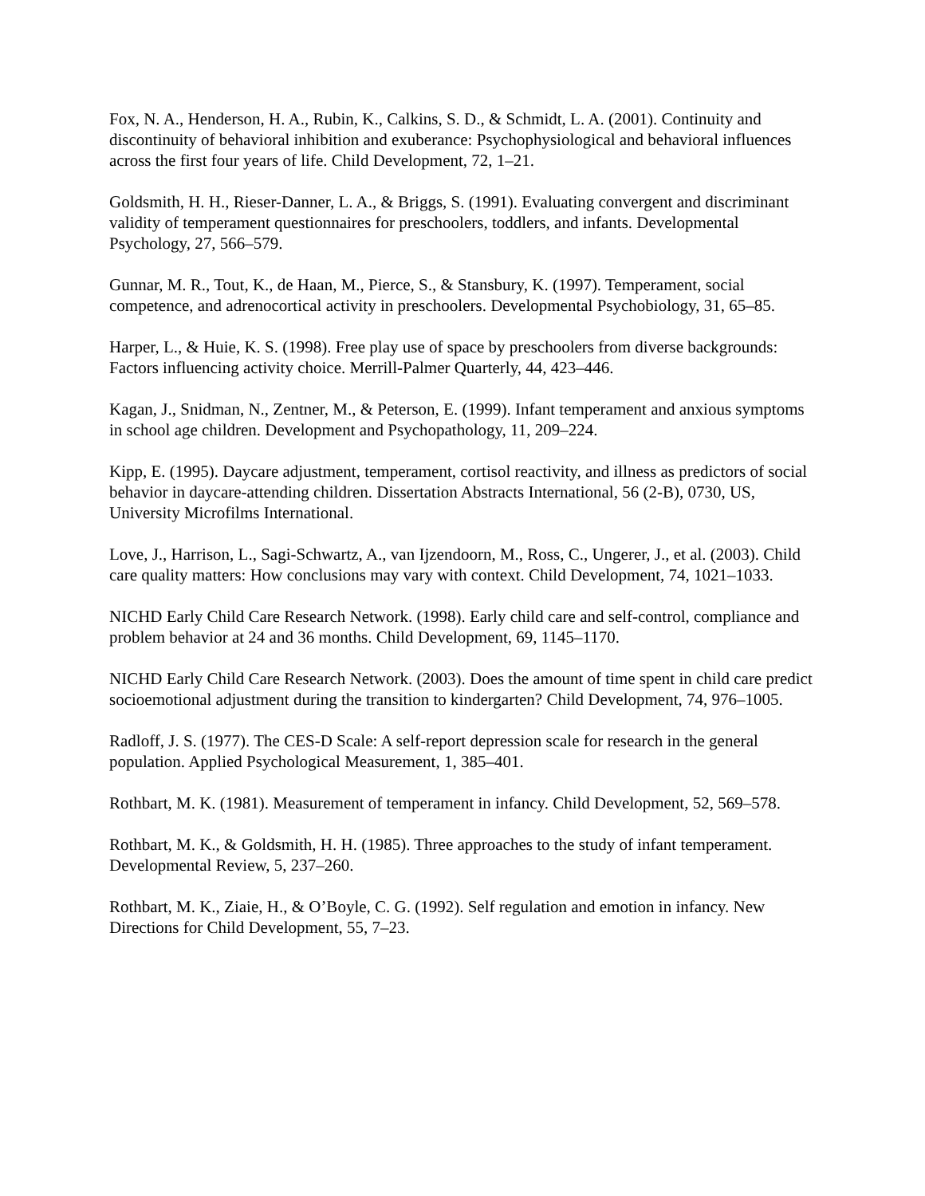Fox, N. A., Henderson, H. A., Rubin, K., Calkins, S. D., & Schmidt, L. A. (2001). Continuity and discontinuity of behavioral inhibition and exuberance: Psychophysiological and behavioral influences across the first four years of life. Child Development, 72, 1–21.
Goldsmith, H. H., Rieser-Danner, L. A., & Briggs, S. (1991). Evaluating convergent and discriminant validity of temperament questionnaires for preschoolers, toddlers, and infants. Developmental Psychology, 27, 566–579.
Gunnar, M. R., Tout, K., de Haan, M., Pierce, S., & Stansbury, K. (1997). Temperament, social competence, and adrenocortical activity in preschoolers. Developmental Psychobiology, 31, 65–85.
Harper, L., & Huie, K. S. (1998). Free play use of space by preschoolers from diverse backgrounds: Factors influencing activity choice. Merrill-Palmer Quarterly, 44, 423–446.
Kagan, J., Snidman, N., Zentner, M., & Peterson, E. (1999). Infant temperament and anxious symptoms in school age children. Development and Psychopathology, 11, 209–224.
Kipp, E. (1995). Daycare adjustment, temperament, cortisol reactivity, and illness as predictors of social behavior in daycare-attending children. Dissertation Abstracts International, 56 (2-B), 0730, US, University Microfilms International.
Love, J., Harrison, L., Sagi-Schwartz, A., van Ijzendoorn, M., Ross, C., Ungerer, J., et al. (2003). Child care quality matters: How conclusions may vary with context. Child Development, 74, 1021–1033.
NICHD Early Child Care Research Network. (1998). Early child care and self-control, compliance and problem behavior at 24 and 36 months. Child Development, 69, 1145–1170.
NICHD Early Child Care Research Network. (2003). Does the amount of time spent in child care predict socioemotional adjustment during the transition to kindergarten? Child Development, 74, 976–1005.
Radloff, J. S. (1977). The CES-D Scale: A self-report depression scale for research in the general population. Applied Psychological Measurement, 1, 385–401.
Rothbart, M. K. (1981). Measurement of temperament in infancy. Child Development, 52, 569–578.
Rothbart, M. K., & Goldsmith, H. H. (1985). Three approaches to the study of infant temperament. Developmental Review, 5, 237–260.
Rothbart, M. K., Ziaie, H., & O’Boyle, C. G. (1992). Self regulation and emotion in infancy. New Directions for Child Development, 55, 7–23.